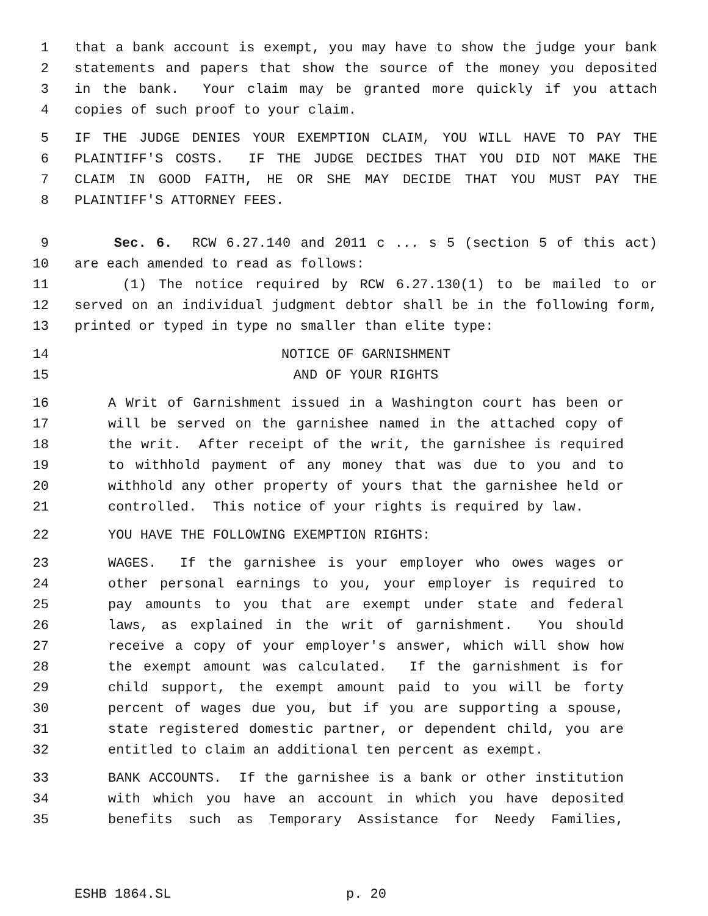1 that a bank account is exempt, you may have to show the judge your bank
2 statements and papers that show the source of the money you deposited
3 in the bank. Your claim may be granted more quickly if you attach
4 copies of such proof to your claim.
5 IF THE JUDGE DENIES YOUR EXEMPTION CLAIM, YOU WILL HAVE TO PAY THE
6 PLAINTIFF'S COSTS. IF THE JUDGE DECIDES THAT YOU DID NOT MAKE THE
7 CLAIM IN GOOD FAITH, HE OR SHE MAY DECIDE THAT YOU MUST PAY THE
8 PLAINTIFF'S ATTORNEY FEES.
9 Sec. 6. RCW 6.27.140 and 2011 c ... s 5 (section 5 of this act)
10 are each amended to read as follows:
11 (1) The notice required by RCW 6.27.130(1) to be mailed to or
12 served on an individual judgment debtor shall be in the following form,
13 printed or typed in type no smaller than elite type:
14 NOTICE OF GARNISHMENT
15 AND OF YOUR RIGHTS
16 A Writ of Garnishment issued in a Washington court has been or
17 will be served on the garnishee named in the attached copy of
18 the writ. After receipt of the writ, the garnishee is required
19 to withhold payment of any money that was due to you and to
20 withhold any other property of yours that the garnishee held or
21 controlled. This notice of your rights is required by law.
22 YOU HAVE THE FOLLOWING EXEMPTION RIGHTS:
23 WAGES. If the garnishee is your employer who owes wages or
24 other personal earnings to you, your employer is required to
25 pay amounts to you that are exempt under state and federal
26 laws, as explained in the writ of garnishment. You should
27 receive a copy of your employer's answer, which will show how
28 the exempt amount was calculated. If the garnishment is for
29 child support, the exempt amount paid to you will be forty
30 percent of wages due you, but if you are supporting a spouse,
31 state registered domestic partner, or dependent child, you are
32 entitled to claim an additional ten percent as exempt.
33 BANK ACCOUNTS. If the garnishee is a bank or other institution
34 with which you have an account in which you have deposited
35 benefits such as Temporary Assistance for Needy Families,
ESHB 1864.SL p. 20